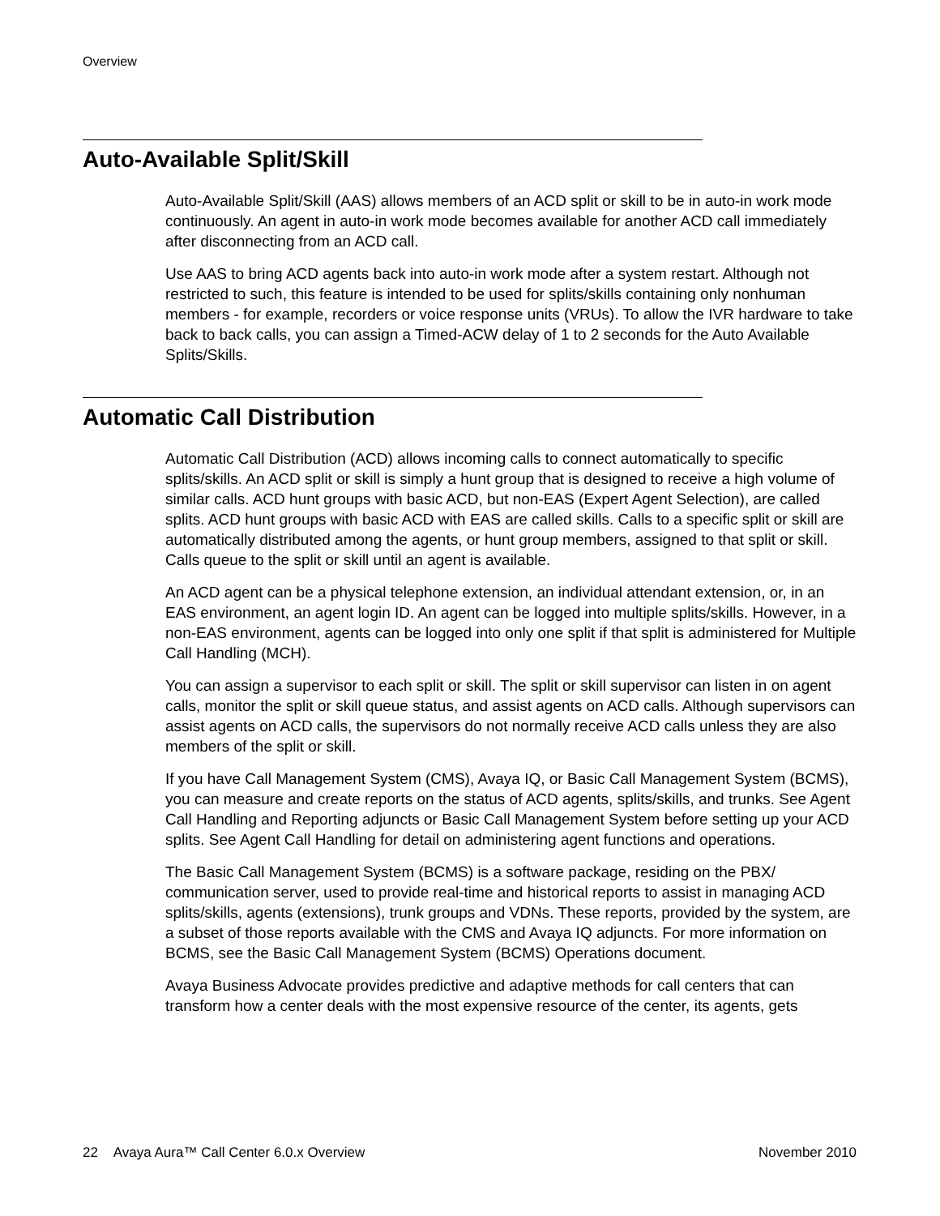Overview
Auto-Available Split/Skill
Auto-Available Split/Skill (AAS) allows members of an ACD split or skill to be in auto-in work mode continuously. An agent in auto-in work mode becomes available for another ACD call immediately after disconnecting from an ACD call.
Use AAS to bring ACD agents back into auto-in work mode after a system restart. Although not restricted to such, this feature is intended to be used for splits/skills containing only nonhuman members - for example, recorders or voice response units (VRUs). To allow the IVR hardware to take back to back calls, you can assign a Timed-ACW delay of 1 to 2 seconds for the Auto Available Splits/Skills.
Automatic Call Distribution
Automatic Call Distribution (ACD) allows incoming calls to connect automatically to specific splits/skills. An ACD split or skill is simply a hunt group that is designed to receive a high volume of similar calls. ACD hunt groups with basic ACD, but non-EAS (Expert Agent Selection), are called splits. ACD hunt groups with basic ACD with EAS are called skills. Calls to a specific split or skill are automatically distributed among the agents, or hunt group members, assigned to that split or skill. Calls queue to the split or skill until an agent is available.
An ACD agent can be a physical telephone extension, an individual attendant extension, or, in an EAS environment, an agent login ID. An agent can be logged into multiple splits/skills. However, in a non-EAS environment, agents can be logged into only one split if that split is administered for Multiple Call Handling (MCH).
You can assign a supervisor to each split or skill. The split or skill supervisor can listen in on agent calls, monitor the split or skill queue status, and assist agents on ACD calls. Although supervisors can assist agents on ACD calls, the supervisors do not normally receive ACD calls unless they are also members of the split or skill.
If you have Call Management System (CMS), Avaya IQ, or Basic Call Management System (BCMS), you can measure and create reports on the status of ACD agents, splits/skills, and trunks. See Agent Call Handling and Reporting adjuncts or Basic Call Management System before setting up your ACD splits. See Agent Call Handling for detail on administering agent functions and operations.
The Basic Call Management System (BCMS) is a software package, residing on the PBX/ communication server, used to provide real-time and historical reports to assist in managing ACD splits/skills, agents (extensions), trunk groups and VDNs. These reports, provided by the system, are a subset of those reports available with the CMS and Avaya IQ adjuncts. For more information on BCMS, see the Basic Call Management System (BCMS) Operations document.
Avaya Business Advocate provides predictive and adaptive methods for call centers that can transform how a center deals with the most expensive resource of the center, its agents, gets
22 Avaya Aura™ Call Center 6.0.x Overview November 2010